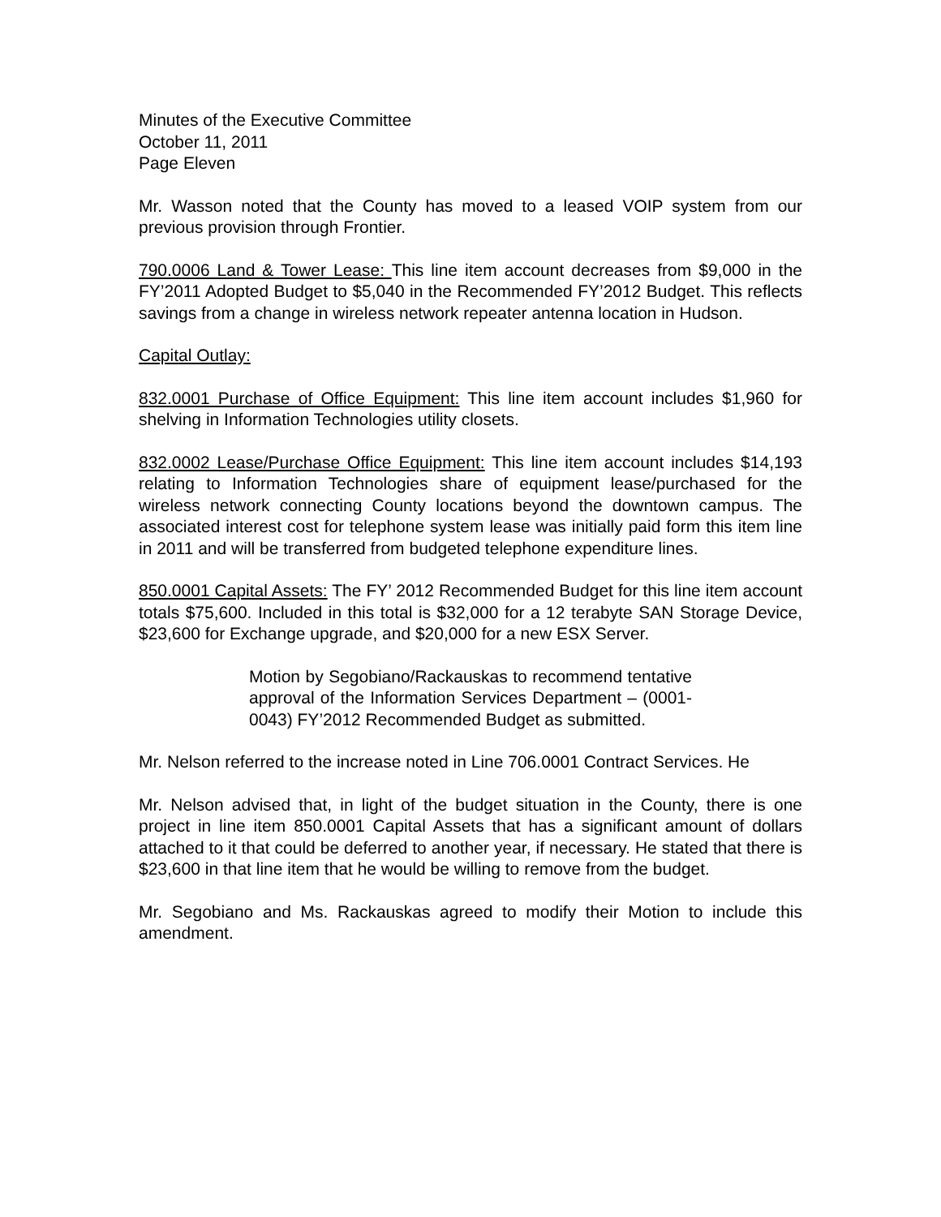Minutes of the Executive Committee
October 11, 2011
Page Eleven
Mr. Wasson noted that the County has moved to a leased VOIP system from our previous provision through Frontier.
790.0006 Land & Tower Lease: This line item account decreases from $9,000 in the FY’2011 Adopted Budget to $5,040 in the Recommended FY’2012 Budget. This reflects savings from a change in wireless network repeater antenna location in Hudson.
Capital Outlay:
832.0001 Purchase of Office Equipment: This line item account includes $1,960 for shelving in Information Technologies utility closets.
832.0002 Lease/Purchase Office Equipment: This line item account includes $14,193 relating to Information Technologies share of equipment lease/purchased for the wireless network connecting County locations beyond the downtown campus. The associated interest cost for telephone system lease was initially paid form this item line in 2011 and will be transferred from budgeted telephone expenditure lines.
850.0001 Capital Assets: The FY’ 2012 Recommended Budget for this line item account totals $75,600. Included in this total is $32,000 for a 12 terabyte SAN Storage Device, $23,600 for Exchange upgrade, and $20,000 for a new ESX Server.
Motion by Segobiano/Rackauskas to recommend tentative approval of the Information Services Department – (0001-0043) FY’2012 Recommended Budget as submitted.
Mr. Nelson referred to the increase noted in Line 706.0001 Contract Services. He
Mr. Nelson advised that, in light of the budget situation in the County, there is one project in line item 850.0001 Capital Assets that has a significant amount of dollars attached to it that could be deferred to another year, if necessary. He stated that there is $23,600 in that line item that he would be willing to remove from the budget.
Mr. Segobiano and Ms. Rackauskas agreed to modify their Motion to include this amendment.